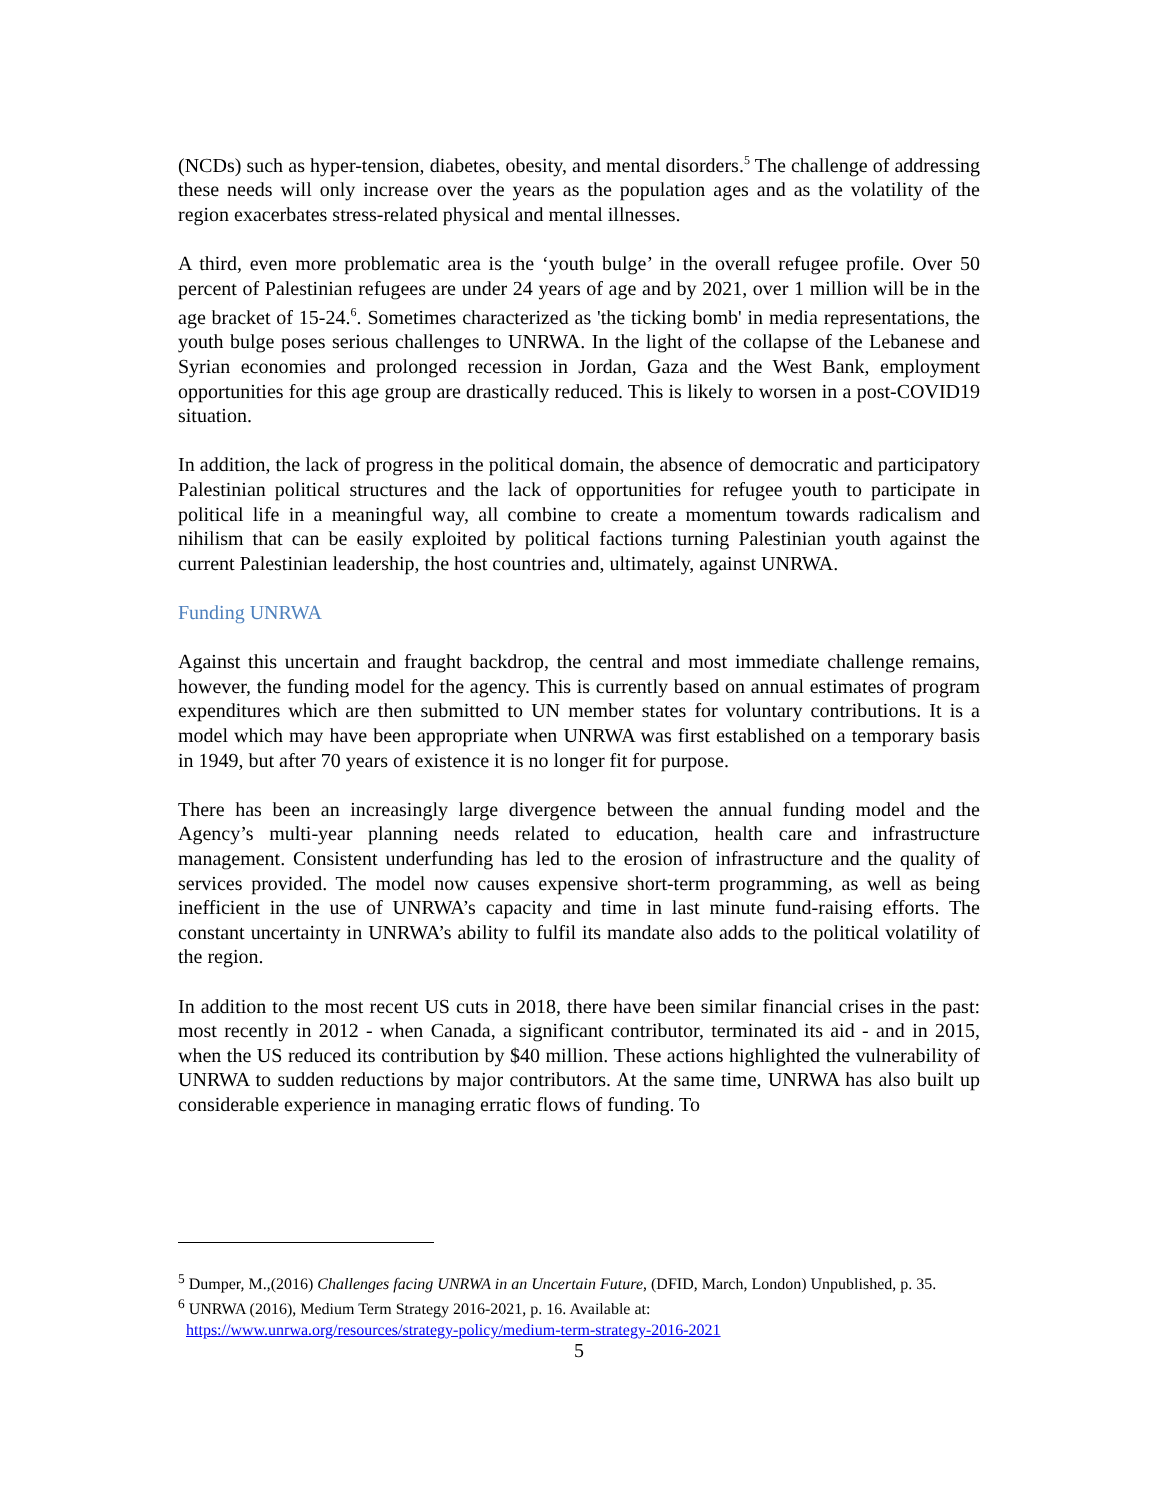(NCDs) such as hyper-tension, diabetes, obesity, and mental disorders.<sup>5</sup> The challenge of addressing these needs will only increase over the years as the population ages and as the volatility of the region exacerbates stress-related physical and mental illnesses.
A third, even more problematic area is the ‘youth bulge’ in the overall refugee profile. Over 50 percent of Palestinian refugees are under 24 years of age and by 2021, over 1 million will be in the age bracket of 15-24.<sup>6</sup>. Sometimes characterized as 'the ticking bomb' in media representations, the youth bulge poses serious challenges to UNRWA. In the light of the collapse of the Lebanese and Syrian economies and prolonged recession in Jordan, Gaza and the West Bank, employment opportunities for this age group are drastically reduced. This is likely to worsen in a post-COVID19 situation.
In addition, the lack of progress in the political domain, the absence of democratic and participatory Palestinian political structures and the lack of opportunities for refugee youth to participate in political life in a meaningful way, all combine to create a momentum towards radicalism and nihilism that can be easily exploited by political factions turning Palestinian youth against the current Palestinian leadership, the host countries and, ultimately, against UNRWA.
Funding UNRWA
Against this uncertain and fraught backdrop, the central and most immediate challenge remains, however, the funding model for the agency. This is currently based on annual estimates of program expenditures which are then submitted to UN member states for voluntary contributions. It is a model which may have been appropriate when UNRWA was first established on a temporary basis in 1949, but after 70 years of existence it is no longer fit for purpose.
There has been an increasingly large divergence between the annual funding model and the Agency’s multi-year planning needs related to education, health care and infrastructure management. Consistent underfunding has led to the erosion of infrastructure and the quality of services provided. The model now causes expensive short-term programming, as well as being inefficient in the use of UNRWA’s capacity and time in last minute fund-raising efforts. The constant uncertainty in UNRWA’s ability to fulfil its mandate also adds to the political volatility of the region.
In addition to the most recent US cuts in 2018, there have been similar financial crises in the past: most recently in 2012 - when Canada, a significant contributor, terminated its aid - and in 2015, when the US reduced its contribution by $40 million. These actions highlighted the vulnerability of UNRWA to sudden reductions by major contributors. At the same time, UNRWA has also built up considerable experience in managing erratic flows of funding. To
<sup>5</sup> Dumper, M.,(2016) Challenges facing UNRWA in an Uncertain Future, (DFID, March, London) Unpublished, p. 35.
<sup>6</sup> UNRWA (2016), Medium Term Strategy 2016-2021, p. 16. Available at:
https://www.unrwa.org/resources/strategy-policy/medium-term-strategy-2016-2021
5